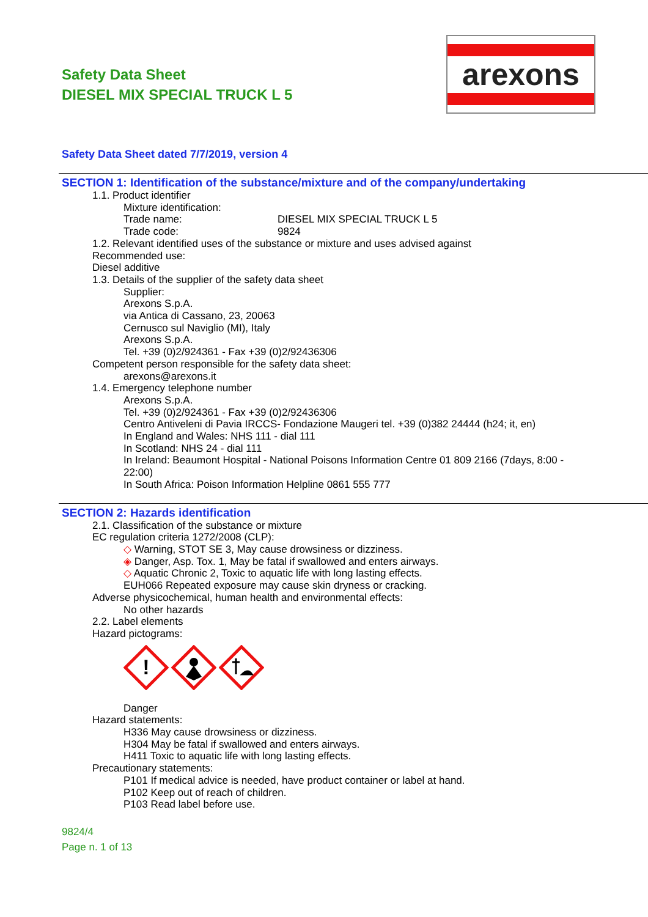Safety Data Sheet
DIESEL MIX SPECIAL TRUCK L 5
arexons
Safety Data Sheet dated 7/7/2019, version 4
SECTION 1: Identification of the substance/mixture and of the company/undertaking
1.1. Product identifier
Mixture identification:
Trade name: DIESEL MIX SPECIAL TRUCK L 5
Trade code: 9824
1.2. Relevant identified uses of the substance or mixture and uses advised against
Recommended use:
Diesel additive
1.3. Details of the supplier of the safety data sheet
Supplier:
Arexons S.p.A.
via Antica di Cassano, 23, 20063
Cernusco sul Naviglio (MI), Italy
Arexons S.p.A.
Tel. +39 (0)2/924361 - Fax +39 (0)2/92436306
Competent person responsible for the safety data sheet:
arexons@arexons.it
1.4. Emergency telephone number
Arexons S.p.A.
Tel. +39 (0)2/924361 - Fax +39 (0)2/92436306
Centro Antiveleni di Pavia IRCCS- Fondazione Maugeri tel. +39 (0)382 24444 (h24; it, en)
In England and Wales: NHS 111 - dial 111
In Scotland: NHS 24 - dial 111
In Ireland: Beaumont Hospital - National Poisons Information Centre 01 809 2166 (7days, 8:00 - 22:00)
In South Africa: Poison Information Helpline 0861 555 777
SECTION 2: Hazards identification
2.1. Classification of the substance or mixture
EC regulation criteria 1272/2008 (CLP):
◇ Warning, STOT SE 3, May cause drowsiness or dizziness.
◈ Danger, Asp. Tox. 1, May be fatal if swallowed and enters airways.
◇ Aquatic Chronic 2, Toxic to aquatic life with long lasting effects.
EUH066 Repeated exposure may cause skin dryness or cracking.
Adverse physicochemical, human health and environmental effects:
No other hazards
2.2. Label elements
Hazard pictograms:
!
Danger
Hazard statements:
H336 May cause drowsiness or dizziness.
H304 May be fatal if swallowed and enters airways.
H411 Toxic to aquatic life with long lasting effects.
Precautionary statements:
P101 If medical advice is needed, have product container or label at hand.
P102 Keep out of reach of children.
P103 Read label before use.
9824/4
Page n. 1 of 13